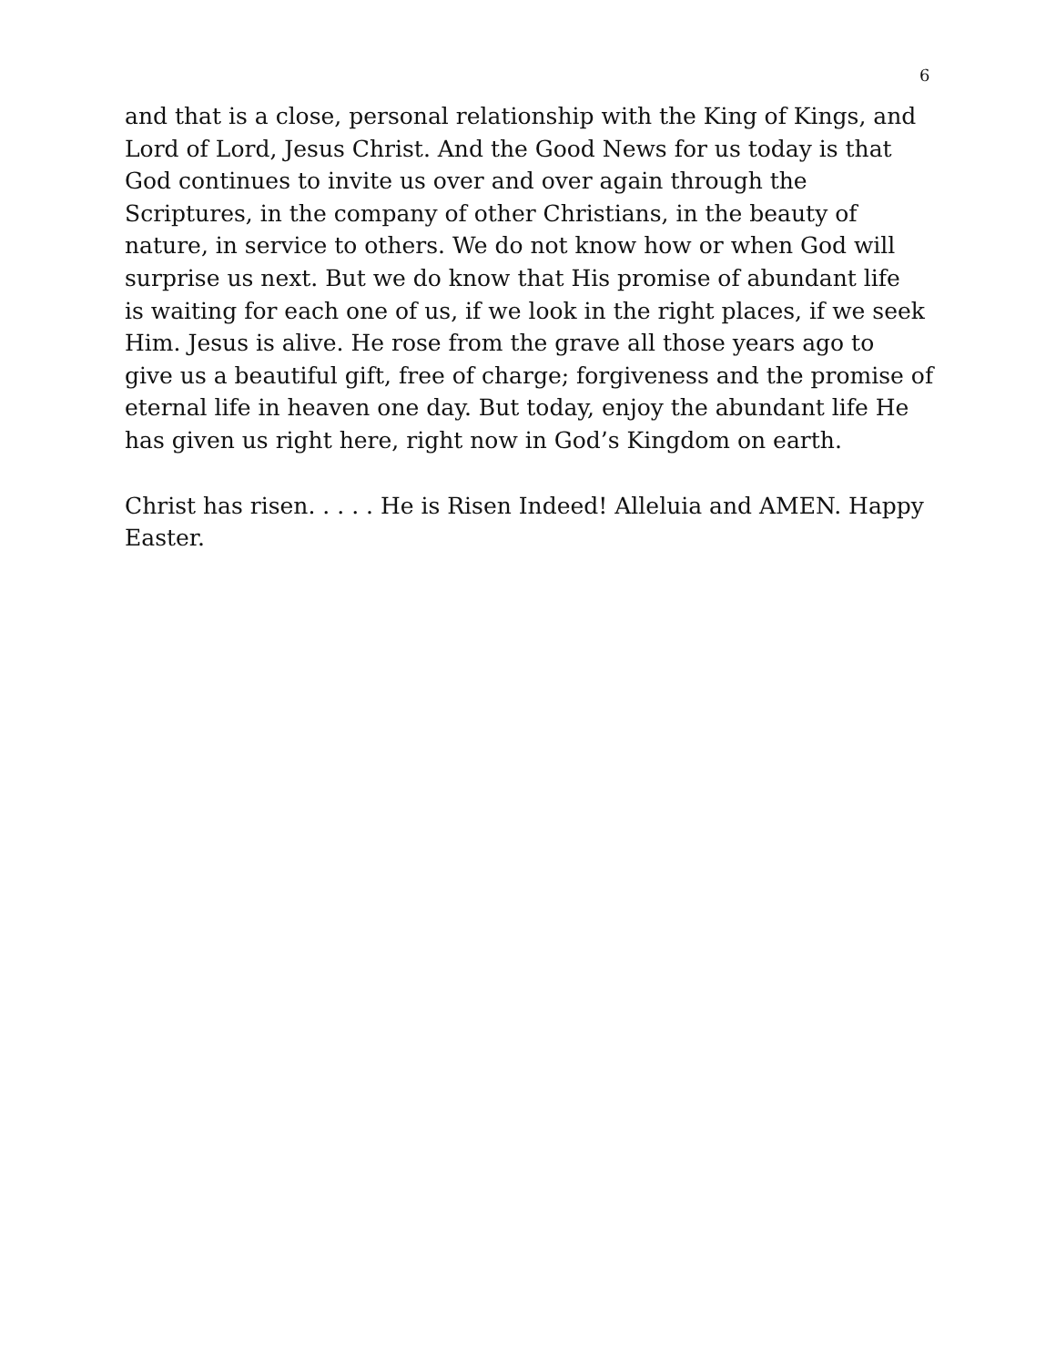6
and that is a close, personal relationship with the King of Kings, and Lord of Lord, Jesus Christ. And the Good News for us today is that God continues to invite us over and over again through the Scriptures, in the company of other Christians, in the beauty of nature, in service to others. We do not know how or when God will surprise us next. But we do know that His promise of abundant life is waiting for each one of us, if we look in the right places, if we seek Him. Jesus is alive. He rose from the grave all those years ago to give us a beautiful gift, free of charge; forgiveness and the promise of eternal life in heaven one day. But today, enjoy the abundant life He has given us right here, right now in God’s Kingdom on earth.
Christ has risen. . . . . He is Risen Indeed! Alleluia and AMEN. Happy Easter.